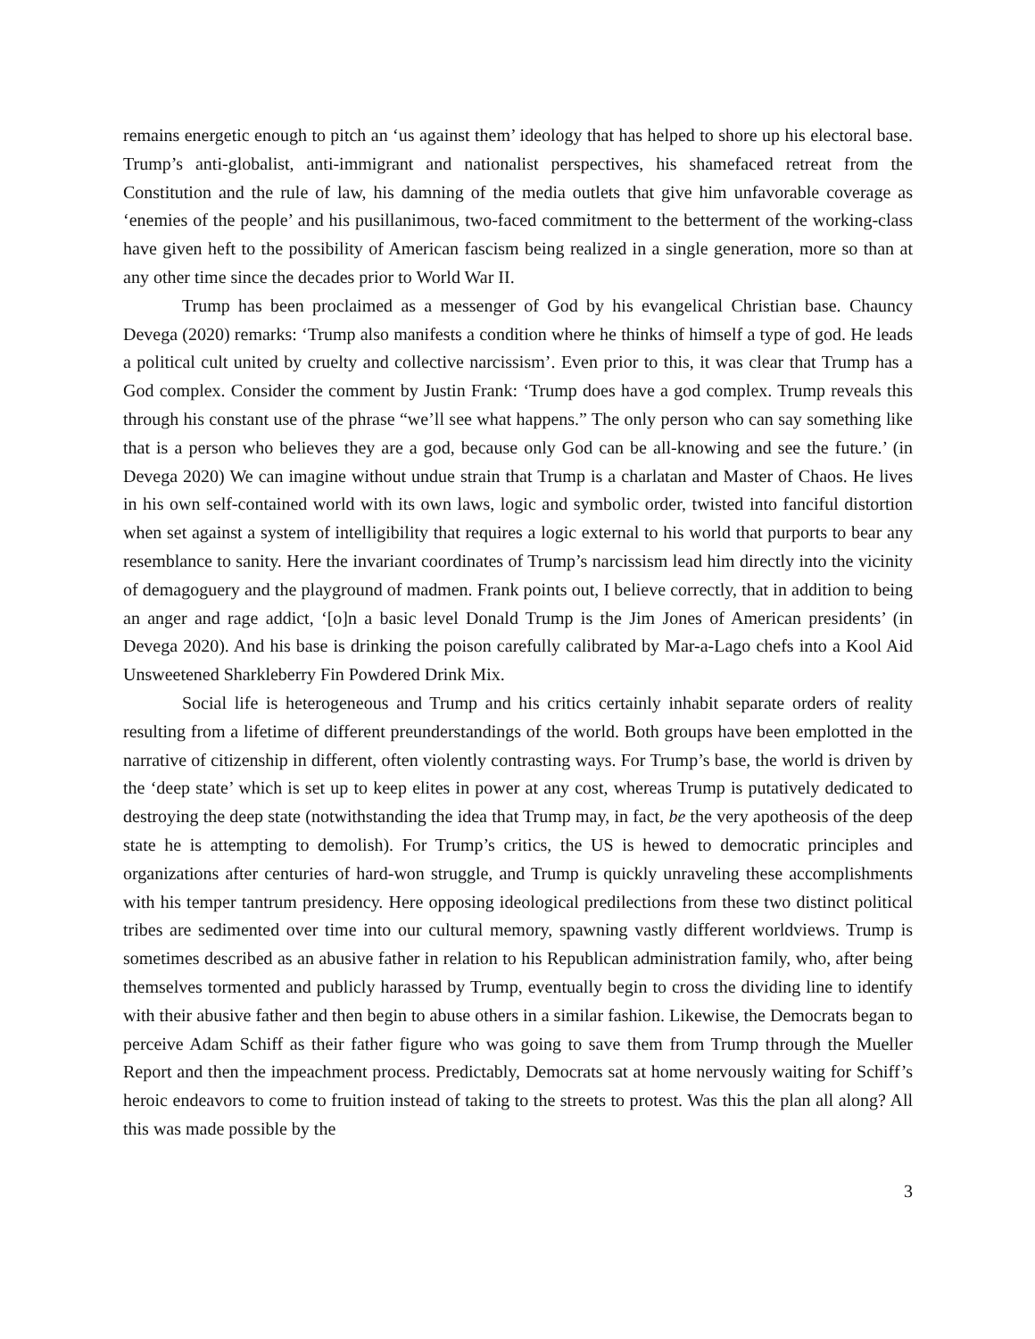remains energetic enough to pitch an ‘us against them’ ideology that has helped to shore up his electoral base. Trump’s anti-globalist, anti-immigrant and nationalist perspectives, his shamefaced retreat from the Constitution and the rule of law, his damning of the media outlets that give him unfavorable coverage as ‘enemies of the people’ and his pusillanimous, two-faced commitment to the betterment of the working-class have given heft to the possibility of American fascism being realized in a single generation, more so than at any other time since the decades prior to World War II.
Trump has been proclaimed as a messenger of God by his evangelical Christian base. Chauncy Devega (2020) remarks: ‘Trump also manifests a condition where he thinks of himself a type of god. He leads a political cult united by cruelty and collective narcissism’. Even prior to this, it was clear that Trump has a God complex. Consider the comment by Justin Frank: ‘Trump does have a god complex. Trump reveals this through his constant use of the phrase “we’ll see what happens.” The only person who can say something like that is a person who believes they are a god, because only God can be all-knowing and see the future.’ (in Devega 2020) We can imagine without undue strain that Trump is a charlatan and Master of Chaos. He lives in his own self-contained world with its own laws, logic and symbolic order, twisted into fanciful distortion when set against a system of intelligibility that requires a logic external to his world that purports to bear any resemblance to sanity. Here the invariant coordinates of Trump’s narcissism lead him directly into the vicinity of demagoguery and the playground of madmen. Frank points out, I believe correctly, that in addition to being an anger and rage addict, ‘[o]n a basic level Donald Trump is the Jim Jones of American presidents’ (in Devega 2020). And his base is drinking the poison carefully calibrated by Mar-a-Lago chefs into a Kool Aid Unsweetened Sharkleberry Fin Powdered Drink Mix.
Social life is heterogeneous and Trump and his critics certainly inhabit separate orders of reality resulting from a lifetime of different preunderstandings of the world. Both groups have been emplotted in the narrative of citizenship in different, often violently contrasting ways. For Trump’s base, the world is driven by the ‘deep state’ which is set up to keep elites in power at any cost, whereas Trump is putatively dedicated to destroying the deep state (notwithstanding the idea that Trump may, in fact, be the very apotheosis of the deep state he is attempting to demolish). For Trump’s critics, the US is hewed to democratic principles and organizations after centuries of hard-won struggle, and Trump is quickly unraveling these accomplishments with his temper tantrum presidency. Here opposing ideological predilections from these two distinct political tribes are sedimented over time into our cultural memory, spawning vastly different worldviews. Trump is sometimes described as an abusive father in relation to his Republican administration family, who, after being themselves tormented and publicly harassed by Trump, eventually begin to cross the dividing line to identify with their abusive father and then begin to abuse others in a similar fashion. Likewise, the Democrats began to perceive Adam Schiff as their father figure who was going to save them from Trump through the Mueller Report and then the impeachment process. Predictably, Democrats sat at home nervously waiting for Schiff’s heroic endeavors to come to fruition instead of taking to the streets to protest. Was this the plan all along? All this was made possible by the
3